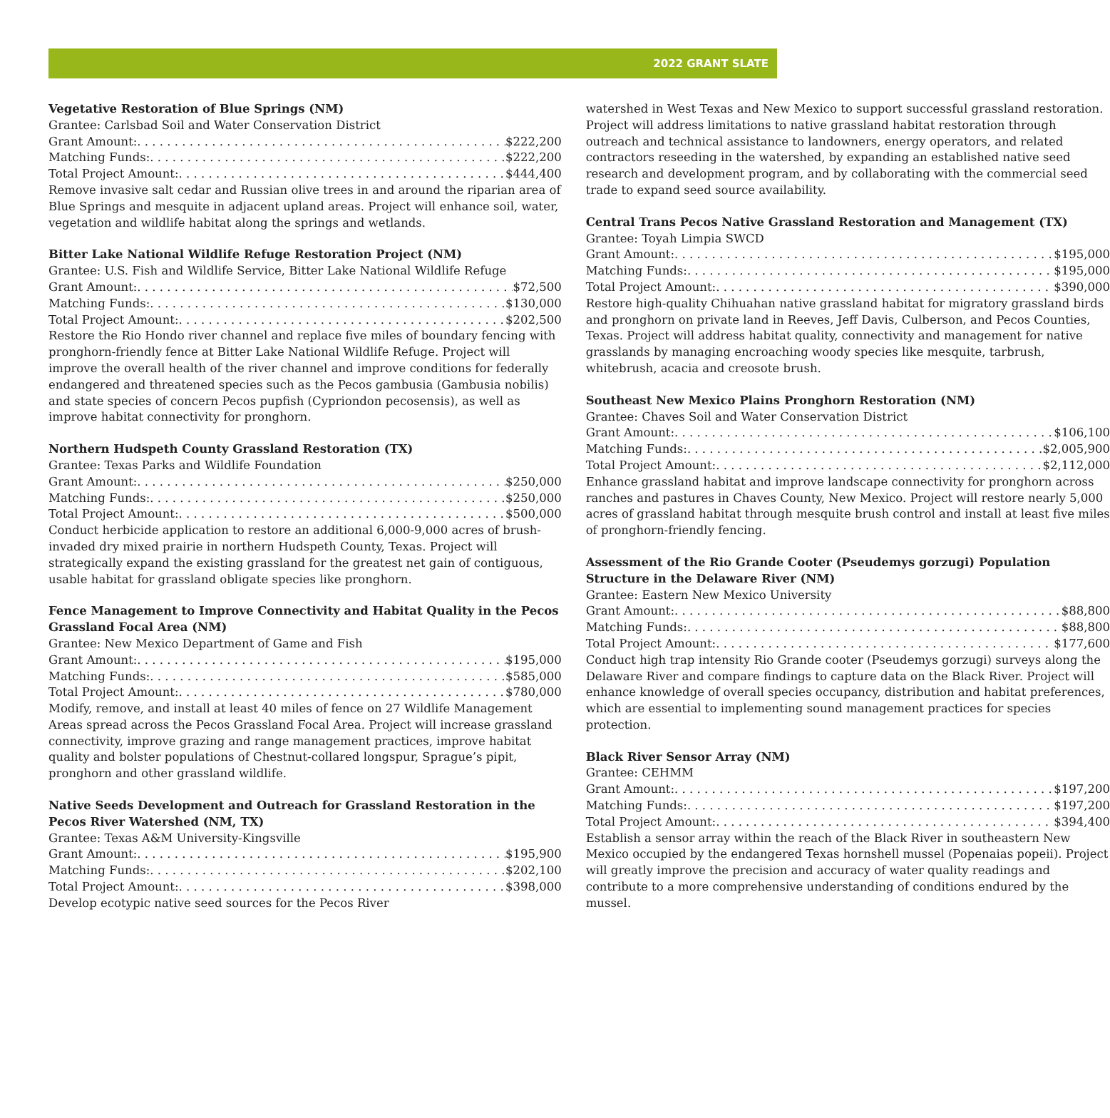2022 GRANT SLATE
Vegetative Restoration of Blue Springs (NM)
Grantee: Carlsbad Soil and Water Conservation District
Grant Amount: $222,200
Matching Funds: $222,200
Total Project Amount: $444,400
Remove invasive salt cedar and Russian olive trees in and around the riparian area of Blue Springs and mesquite in adjacent upland areas. Project will enhance soil, water, vegetation and wildlife habitat along the springs and wetlands.
Bitter Lake National Wildlife Refuge Restoration Project (NM)
Grantee: U.S. Fish and Wildlife Service, Bitter Lake National Wildlife Refuge
Grant Amount: $72,500
Matching Funds: $130,000
Total Project Amount: $202,500
Restore the Rio Hondo river channel and replace five miles of boundary fencing with pronghorn-friendly fence at Bitter Lake National Wildlife Refuge. Project will improve the overall health of the river channel and improve conditions for federally endangered and threatened species such as the Pecos gambusia (Gambusia nobilis) and state species of concern Pecos pupfish (Cypriondon pecosensis), as well as improve habitat connectivity for pronghorn.
Northern Hudspeth County Grassland Restoration (TX)
Grantee: Texas Parks and Wildlife Foundation
Grant Amount: $250,000
Matching Funds: $250,000
Total Project Amount: $500,000
Conduct herbicide application to restore an additional 6,000-9,000 acres of brush-invaded dry mixed prairie in northern Hudspeth County, Texas. Project will strategically expand the existing grassland for the greatest net gain of contiguous, usable habitat for grassland obligate species like pronghorn.
Fence Management to Improve Connectivity and Habitat Quality in the Pecos Grassland Focal Area (NM)
Grantee: New Mexico Department of Game and Fish
Grant Amount: $195,000
Matching Funds: $585,000
Total Project Amount: $780,000
Modify, remove, and install at least 40 miles of fence on 27 Wildlife Management Areas spread across the Pecos Grassland Focal Area. Project will increase grassland connectivity, improve grazing and range management practices, improve habitat quality and bolster populations of Chestnut-collared longspur, Sprague’s pipit, pronghorn and other grassland wildlife.
Native Seeds Development and Outreach for Grassland Restoration in the Pecos River Watershed (NM, TX)
Grantee: Texas A&M University-Kingsville
Grant Amount: $195,900
Matching Funds: $202,100
Total Project Amount: $398,000
Develop ecotypic native seed sources for the Pecos River
watershed in West Texas and New Mexico to support successful grassland restoration. Project will address limitations to native grassland habitat restoration through outreach and technical assistance to landowners, energy operators, and related contractors reseeding in the watershed, by expanding an established native seed research and development program, and by collaborating with the commercial seed trade to expand seed source availability.
Central Trans Pecos Native Grassland Restoration and Management (TX)
Grantee: Toyah Limpia SWCD
Grant Amount: $195,000
Matching Funds: $195,000
Total Project Amount: $390,000
Restore high-quality Chihuahan native grassland habitat for migratory grassland birds and pronghorn on private land in Reeves, Jeff Davis, Culberson, and Pecos Counties, Texas. Project will address habitat quality, connectivity and management for native grasslands by managing encroaching woody species like mesquite, tarbrush, whitebrush, acacia and creosote brush.
Southeast New Mexico Plains Pronghorn Restoration (NM)
Grantee: Chaves Soil and Water Conservation District
Grant Amount: $106,100
Matching Funds: $2,005,900
Total Project Amount: $2,112,000
Enhance grassland habitat and improve landscape connectivity for pronghorn across ranches and pastures in Chaves County, New Mexico. Project will restore nearly 5,000 acres of grassland habitat through mesquite brush control and install at least five miles of pronghorn-friendly fencing.
Assessment of the Rio Grande Cooter (Pseudemys gorzugi) Population Structure in the Delaware River (NM)
Grantee: Eastern New Mexico University
Grant Amount: $88,800
Matching Funds: $88,800
Total Project Amount: $177,600
Conduct high trap intensity Rio Grande cooter (Pseudemys gorzugi) surveys along the Delaware River and compare findings to capture data on the Black River. Project will enhance knowledge of overall species occupancy, distribution and habitat preferences, which are essential to implementing sound management practices for species protection.
Black River Sensor Array (NM)
Grantee: CEHMM
Grant Amount: $197,200
Matching Funds: $197,200
Total Project Amount: $394,400
Establish a sensor array within the reach of the Black River in southeastern New Mexico occupied by the endangered Texas hornshell mussel (Popenaias popeii). Project will greatly improve the precision and accuracy of water quality readings and contribute to a more comprehensive understanding of conditions endured by the mussel.